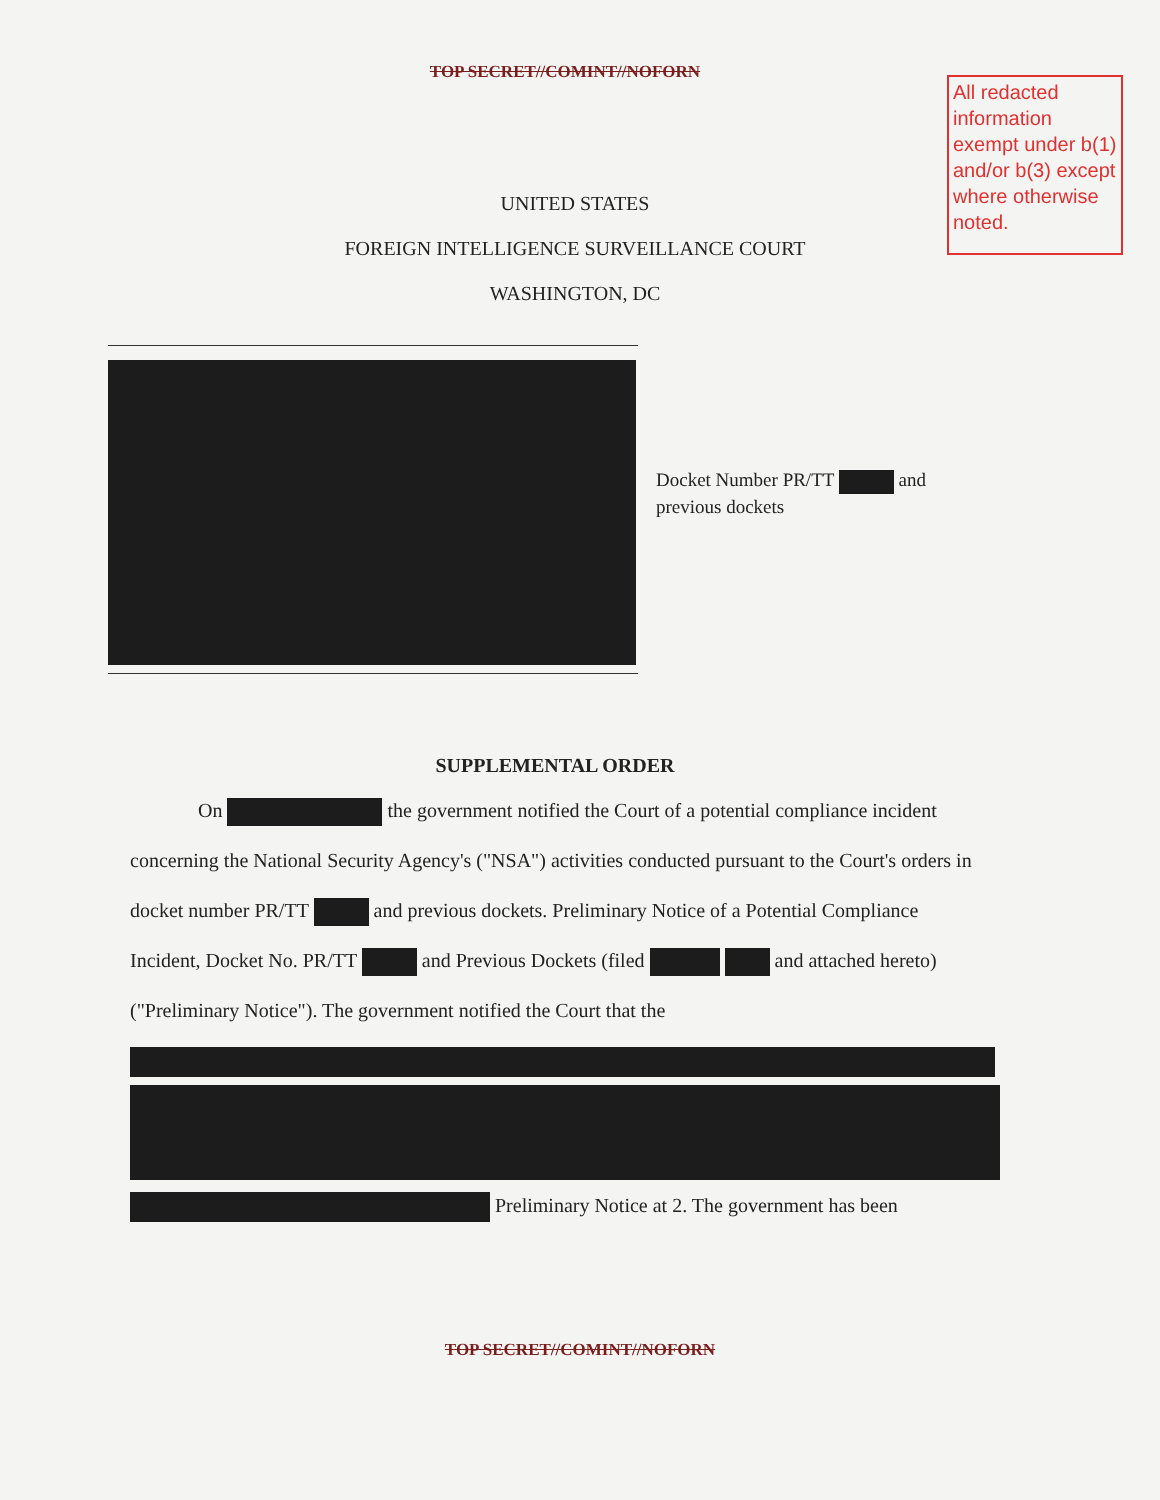TOP SECRET//COMINT//NOFORN
All redacted information exempt under b(1) and/or b(3) except where otherwise noted.
UNITED STATES
FOREIGN INTELLIGENCE SURVEILLANCE COURT
WASHINGTON, DC
Docket Number PR/TT and
previous dockets
SUPPLEMENTAL ORDER
On the government notified the Court of a potential compliance incident concerning the National Security Agency's ("NSA") activities conducted pursuant to the Court's orders in docket number PR/TT and previous dockets. Preliminary Notice of a Potential Compliance Incident, Docket No. PR/TT and Previous Dockets (filed and attached hereto) ("Preliminary Notice"). The government notified the Court that the
Preliminary Notice at 2. The government has been
TOP SECRET//COMINT//NOFORN